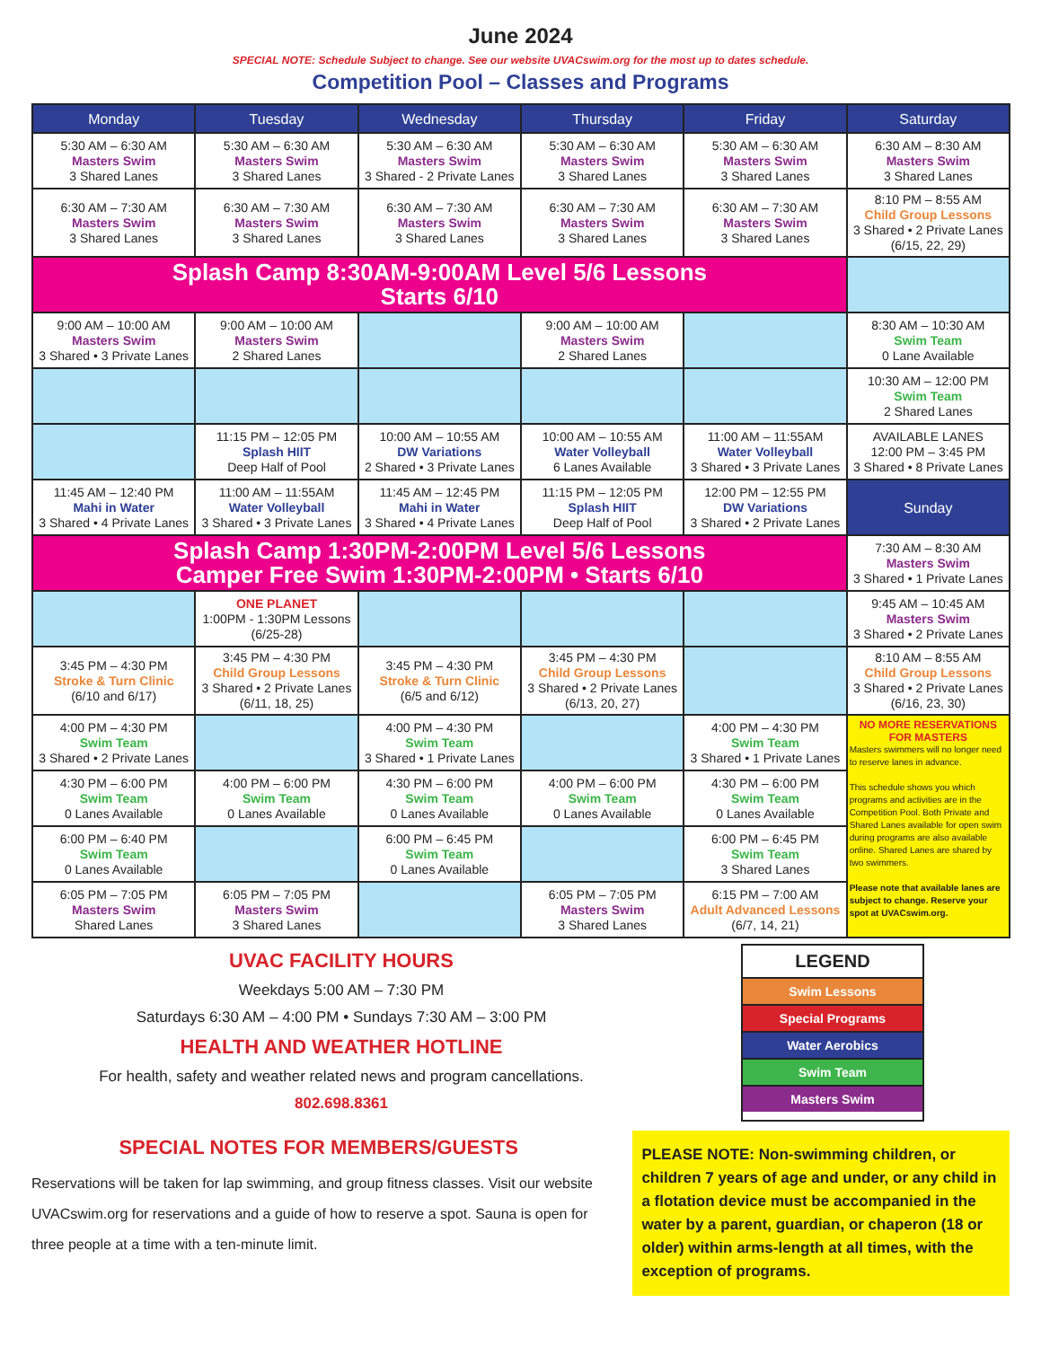June 2024
SPECIAL NOTE: Schedule Subject to change. See our website UVACswim.org for the most up to dates schedule.
Competition Pool – Classes and Programs
| Monday | Tuesday | Wednesday | Thursday | Friday | Saturday |
| --- | --- | --- | --- | --- | --- |
| 5:30 AM – 6:30 AM Masters Swim 3 Shared Lanes | 5:30 AM – 6:30 AM Masters Swim 3 Shared Lanes | 5:30 AM – 6:30 AM Masters Swim 3 Shared - 2 Private Lanes | 5:30 AM – 6:30 AM Masters Swim 3 Shared Lanes | 5:30 AM – 6:30 AM Masters Swim 3 Shared Lanes | 6:30 AM – 8:30 AM Masters Swim 3 Shared Lanes |
| 6:30 AM – 7:30 AM Masters Swim 3 Shared Lanes | 6:30 AM – 7:30 AM Masters Swim 3 Shared Lanes | 6:30 AM – 7:30 AM Masters Swim 3 Shared Lanes | 6:30 AM – 7:30 AM Masters Swim 3 Shared Lanes | 6:30 AM – 7:30 AM Masters Swim 3 Shared Lanes | 8:10 PM – 8:55 AM Child Group Lessons 3 Shared • 2 Private Lanes (6/15, 22, 29) |
| Splash Camp 8:30AM-9:00AM Level 5/6 Lessons Starts 6/10 | | | | | |
| 9:00 AM – 10:00 AM Masters Swim 3 Shared • 3 Private Lanes | 9:00 AM – 10:00 AM Masters Swim 2 Shared Lanes | | 9:00 AM – 10:00 AM Masters Swim 2 Shared Lanes | | 8:30 AM – 10:30 AM Swim Team 0 Lane Available |
| | | | | | 10:30 AM – 12:00 PM Swim Team 2 Shared Lanes |
| | 11:15 PM – 12:05 PM Splash HIIT Deep Half of Pool | 10:00 AM – 10:55 AM DW Variations 2 Shared • 3 Private Lanes | 10:00 AM – 10:55 AM Water Volleyball 6 Lanes Available | 11:00 AM – 11:55AM Water Volleyball 3 Shared • 3 Private Lanes | AVAILABLE LANES 12:00 PM – 3:45 PM 3 Shared • 8 Private Lanes |
| 11:45 AM – 12:40 PM Mahi in Water 3 Shared • 4 Private Lanes | 11:00 AM – 11:55AM Water Volleyball 3 Shared • 3 Private Lanes | 11:45 AM – 12:45 PM Mahi in Water 3 Shared • 4 Private Lanes | 11:15 PM – 12:05 PM Splash HIIT Deep Half of Pool | 12:00 PM – 12:55 PM DW Variations 3 Shared • 2 Private Lanes | Sunday |
| Splash Camp 1:30PM-2:00PM Level 5/6 Lessons Camper Free Swim 1:30PM-2:00PM • Starts 6/10 | | | | | 7:30 AM – 8:30 AM Masters Swim 3 Shared • 1 Private Lanes |
| | ONE PLANET 1:00PM - 1:30PM Lessons (6/25-28) | | | | 9:45 AM – 10:45 AM Masters Swim 3 Shared • 2 Private Lanes |
| 3:45 PM – 4:30 PM Stroke & Turn Clinic (6/10 and 6/17) | 3:45 PM – 4:30 PM Child Group Lessons 3 Shared • 2 Private Lanes (6/11, 18, 25) | 3:45 PM – 4:30 PM Stroke & Turn Clinic (6/5 and 6/12) | 3:45 PM – 4:30 PM Child Group Lessons 3 Shared • 2 Private Lanes (6/13, 20, 27) | | 8:10 AM – 8:55 AM Child Group Lessons 3 Shared • 2 Private Lanes (6/16, 23, 30) |
| 4:00 PM – 4:30 PM Swim Team 3 Shared • 2 Private Lanes | | 4:00 PM – 4:30 PM Swim Team 3 Shared • 1 Private Lanes | | 4:00 PM – 4:30 PM Swim Team 3 Shared • 1 Private Lanes | NO MORE RESERVATIONS FOR MASTERS Masters swimmers will no longer need to reserve lanes in advance. This schedule shows you which programs and activities are in the Competition Pool. Both Private and Shared Lanes available for open swim during programs are also available online. Shared Lanes are shared by two swimmers. Please note that available lanes are subject to change. Reserve your spot at UVACswim.org. |
| 4:30 PM – 6:00 PM Swim Team 0 Lanes Available | 4:00 PM – 6:00 PM Swim Team 0 Lanes Available | 4:30 PM – 6:00 PM Swim Team 0 Lanes Available | 4:00 PM – 6:00 PM Swim Team 0 Lanes Available | 4:30 PM – 6:00 PM Swim Team 0 Lanes Available | |
| 6:00 PM – 6:40 PM Swim Team 0 Lanes Available | | 6:00 PM – 6:45 PM Swim Team 0 Lanes Available | | 6:00 PM – 6:45 PM Swim Team 3 Shared Lanes | |
| 6:05 PM – 7:05 PM Masters Swim Shared Lanes | 6:05 PM – 7:05 PM Masters Swim 3 Shared Lanes | | 6:05 PM – 7:05 PM Masters Swim 3 Shared Lanes | 6:15 PM – 7:00 AM Adult Advanced Lessons (6/7, 14, 21) | |
UVAC FACILITY HOURS
Weekdays 5:00 AM – 7:30 PM
Saturdays 6:30 AM – 4:00 PM • Sundays 7:30 AM – 3:00 PM
HEALTH AND WEATHER HOTLINE
For health, safety and weather related news and program cancellations.
802.698.8361
LEGEND
Swim Lessons
Special Programs
Water Aerobics
Swim Team
Masters Swim
SPECIAL NOTES FOR MEMBERS/GUESTS
Reservations will be taken for lap swimming, and group fitness classes. Visit our website UVACswim.org for reservations and a guide of how to reserve a spot. Sauna is open for three people at a time with a ten-minute limit.
PLEASE NOTE: Non-swimming children, or children 7 years of age and under, or any child in a flotation device must be accompanied in the water by a parent, guardian, or chaperon (18 or older) within arms-length at all times, with the exception of programs.